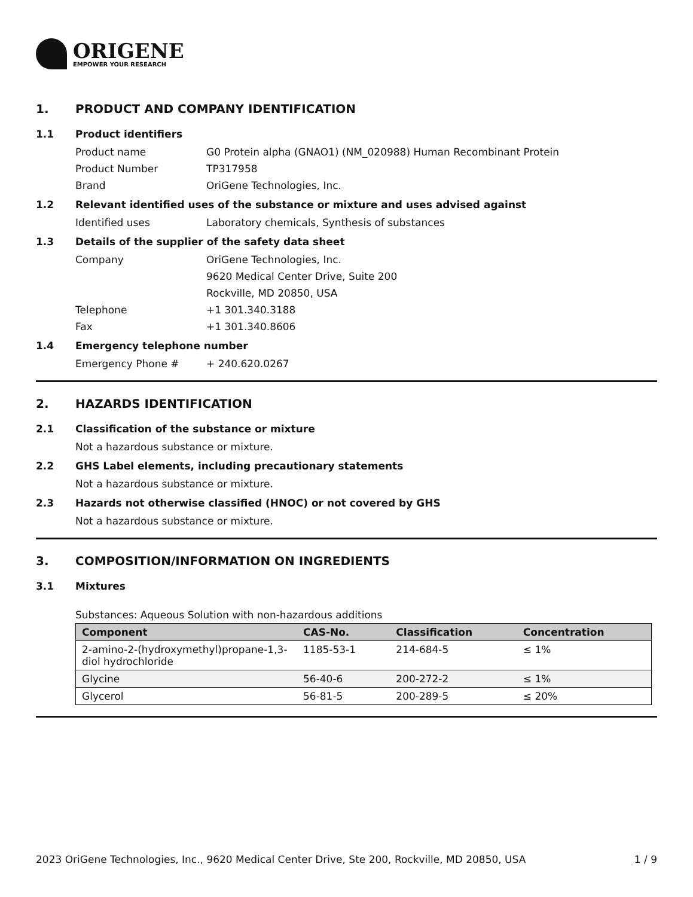ORIGENE
EMPOWER YOUR RESEARCH
1. PRODUCT AND COMPANY IDENTIFICATION
1.1 Product identifiers
Product name G0 Protein alpha (GNAO1) (NM_020988) Human Recombinant Protein
Product Number TP317958
Brand OriGene Technologies, Inc.
1.2 Relevant identified uses of the substance or mixture and uses advised against
Identified uses Laboratory chemicals, Synthesis of substances
1.3 Details of the supplier of the safety data sheet
Company OriGene Technologies, Inc.
9620 Medical Center Drive, Suite 200
Rockville, MD 20850, USA
Telephone +1 301.340.3188
Fax +1 301.340.8606
1.4 Emergency telephone number
Emergency Phone # + 240.620.0267
2. HAZARDS IDENTIFICATION
2.1 Classification of the substance or mixture
Not a hazardous substance or mixture.
2.2 GHS Label elements, including precautionary statements
Not a hazardous substance or mixture.
2.3 Hazards not otherwise classified (HNOC) or not covered by GHS
Not a hazardous substance or mixture.
3. COMPOSITION/INFORMATION ON INGREDIENTS
3.1 Mixtures
Substances: Aqueous Solution with non-hazardous additions
| Component | CAS-No. | Classification | Concentration |
| --- | --- | --- | --- |
| 2-amino-2-(hydroxymethyl)propane-1,3-diol hydrochloride | 1185-53-1 | 214-684-5 | ≤ 1% |
| Glycine | 56-40-6 | 200-272-2 | ≤ 1% |
| Glycerol | 56-81-5 | 200-289-5 | ≤ 20% |
2023 OriGene Technologies, Inc., 9620 Medical Center Drive, Ste 200, Rockville, MD 20850, USA 1 / 9